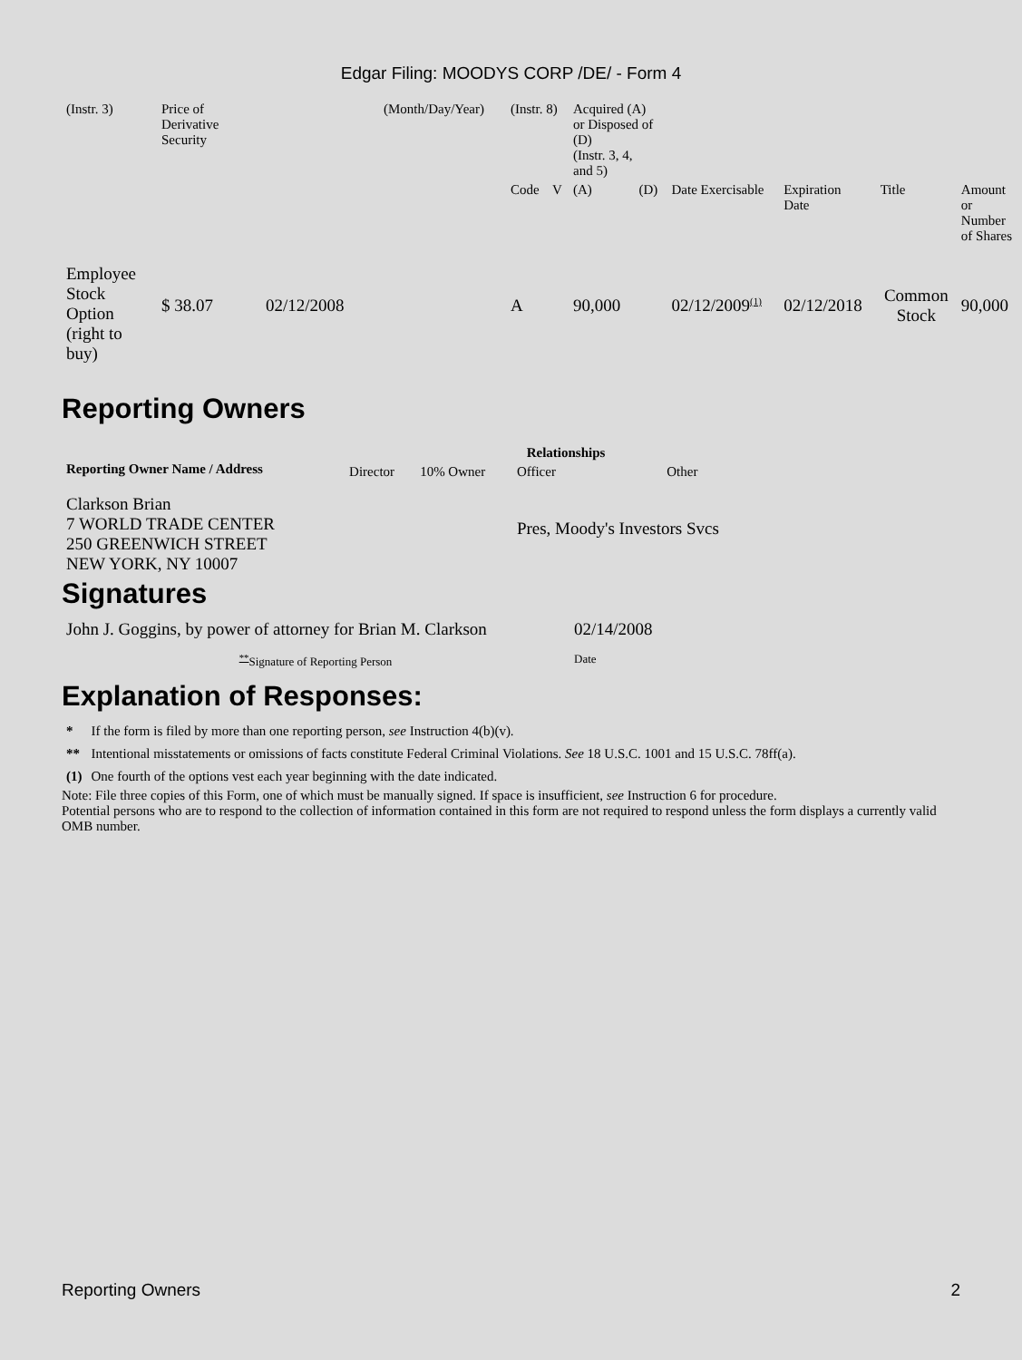Edgar Filing: MOODYS CORP /DE/ - Form 4
| (Instr. 3) | Price of Derivative Security | | (Month/Day/Year) | (Instr. 8) | | Acquired (A) or Disposed of (D) (Instr. 3, 4, and 5) | | | | | |
| | | | | Code | V | (A) | (D) | Date Exercisable | Expiration Date | Title | Amount or Number of Shares |
| Employee Stock Option (right to buy) | $ 38.07 | 02/12/2008 | | A | | 90,000 | | 02/12/2009<sup>(1)</sup> | 02/12/2018 | Common Stock | 90,000 |
Reporting Owners
| Reporting Owner Name / Address | Relationships | | | |
| --- | --- | --- | --- | --- |
| | Director | 10% Owner | Officer | Other |
| Clarkson Brian 7 WORLD TRADE CENTER 250 GREENWICH STREET NEW YORK, NY 10007 | | | Pres, Moody's Investors Svcs | |
Signatures
| John J. Goggins, by power of attorney for Brian M. Clarkson | 02/14/2008 |
| <sup>**</sup> Signature of Reporting Person | Date |
Explanation of Responses:
| * | If the form is filed by more than one reporting person, see Instruction 4(b)(v). |
| ** | Intentional misstatements or omissions of facts constitute Federal Criminal Violations. See 18 U.S.C. 1001 and 15 U.S.C. 78ff(a). |
| (1) | One fourth of the options vest each year beginning with the date indicated. |
Note: File three copies of this Form, one of which must be manually signed. If space is insufficient, see Instruction 6 for procedure.
Potential persons who are to respond to the collection of information contained in this form are not required to respond unless the form displays a currently valid OMB number.
Reporting Owners 2